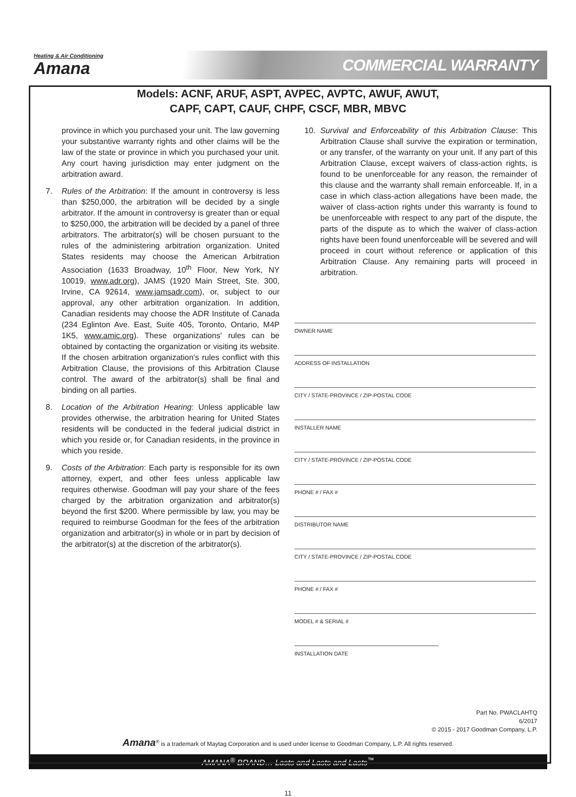Heating & Air Conditioning
Amana
COMMERCIAL WARRANTY
Models: ACNF, ARUF, ASPT, AVPEC, AVPTC, AWUF, AWUT,
CAPF, CAPT, CAUF, CHPF, CSCF, MBR, MBVC
province in which you purchased your unit. The law governing your substantive warranty rights and other claims will be the law of the state or province in which you purchased your unit. Any court having jurisdiction may enter judgment on the arbitration award.
7. Rules of the Arbitration: If the amount in controversy is less than $250,000, the arbitration will be decided by a single arbitrator. If the amount in controversy is greater than or equal to $250,000, the arbitration will be decided by a panel of three arbitrators. The arbitrator(s) will be chosen pursuant to the rules of the administering arbitration organization. United States residents may choose the American Arbitration Association (1633 Broadway, 10<sup>th</sup> Floor, New York, NY 10019, www.adr.org), JAMS (1920 Main Street, Ste. 300, Irvine, CA 92614, www.jamsadr.com), or, subject to our approval, any other arbitration organization. In addition, Canadian residents may choose the ADR Institute of Canada (234 Eglinton Ave. East, Suite 405, Toronto, Ontario, M4P 1K5, www.amic.org). These organizations' rules can be obtained by contacting the organization or visiting its website. If the chosen arbitration organization's rules conflict with this Arbitration Clause, the provisions of this Arbitration Clause control. The award of the arbitrator(s) shall be final and binding on all parties.
8. Location of the Arbitration Hearing: Unless applicable law provides otherwise, the arbitration hearing for United States residents will be conducted in the federal judicial district in which you reside or, for Canadian residents, in the province in which you reside.
9. Costs of the Arbitration: Each party is responsible for its own attorney, expert, and other fees unless applicable law requires otherwise. Goodman will pay your share of the fees charged by the arbitration organization and arbitrator(s) beyond the first $200. Where permissible by law, you may be required to reimburse Goodman for the fees of the arbitration organization and arbitrator(s) in whole or in part by decision of the arbitrator(s) at the discretion of the arbitrator(s).
10. Survival and Enforceability of this Arbitration Clause: This Arbitration Clause shall survive the expiration or termination, or any transfer, of the warranty on your unit. If any part of this Arbitration Clause, except waivers of class-action rights, is found to be unenforceable for any reason, the remainder of this clause and the warranty shall remain enforceable. If, in a case in which class-action allegations have been made, the waiver of class-action rights under this warranty is found to be unenforceable with respect to any part of the dispute, the parts of the dispute as to which the waiver of class-action rights have been found unenforceable will be severed and will proceed in court without reference or application of this Arbitration Clause. Any remaining parts will proceed in arbitration.
OWNER NAME
ADDRESS OF INSTALLATION
CITY / STATE-PROVINCE / ZIP-POSTAL CODE
INSTALLER NAME
CITY / STATE-PROVINCE / ZIP-POSTAL CODE
PHONE # / FAX #
DISTRIBUTOR NAME
CITY / STATE-PROVINCE / ZIP-POSTAL CODE
PHONE # / FAX #
MODEL # & SERIAL #
INSTALLATION DATE
Part No. PWACLAHTQ
6/2017
© 2015 - 2017 Goodman Company, L.P.
Amana<sup>®</sup> is a trademark of Maytag Corporation and is used under license to Goodman Company, L.P. All rights reserved.
AMANA<sup>®</sup> BRAND… Lasts and Lasts and Lasts<sup>™</sup>
11